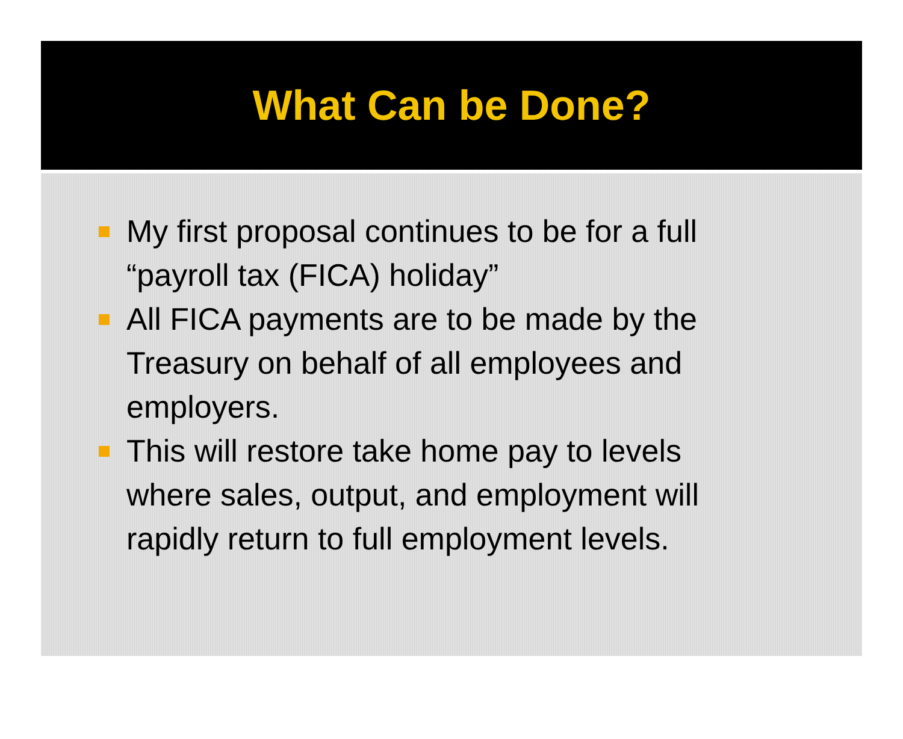What Can be Done?
My first proposal continues to be for a full “payroll tax (FICA) holiday”
All FICA payments are to be made by the Treasury on behalf of all employees and employers.
This will restore take home pay to levels where sales, output, and employment will rapidly return to full employment levels.